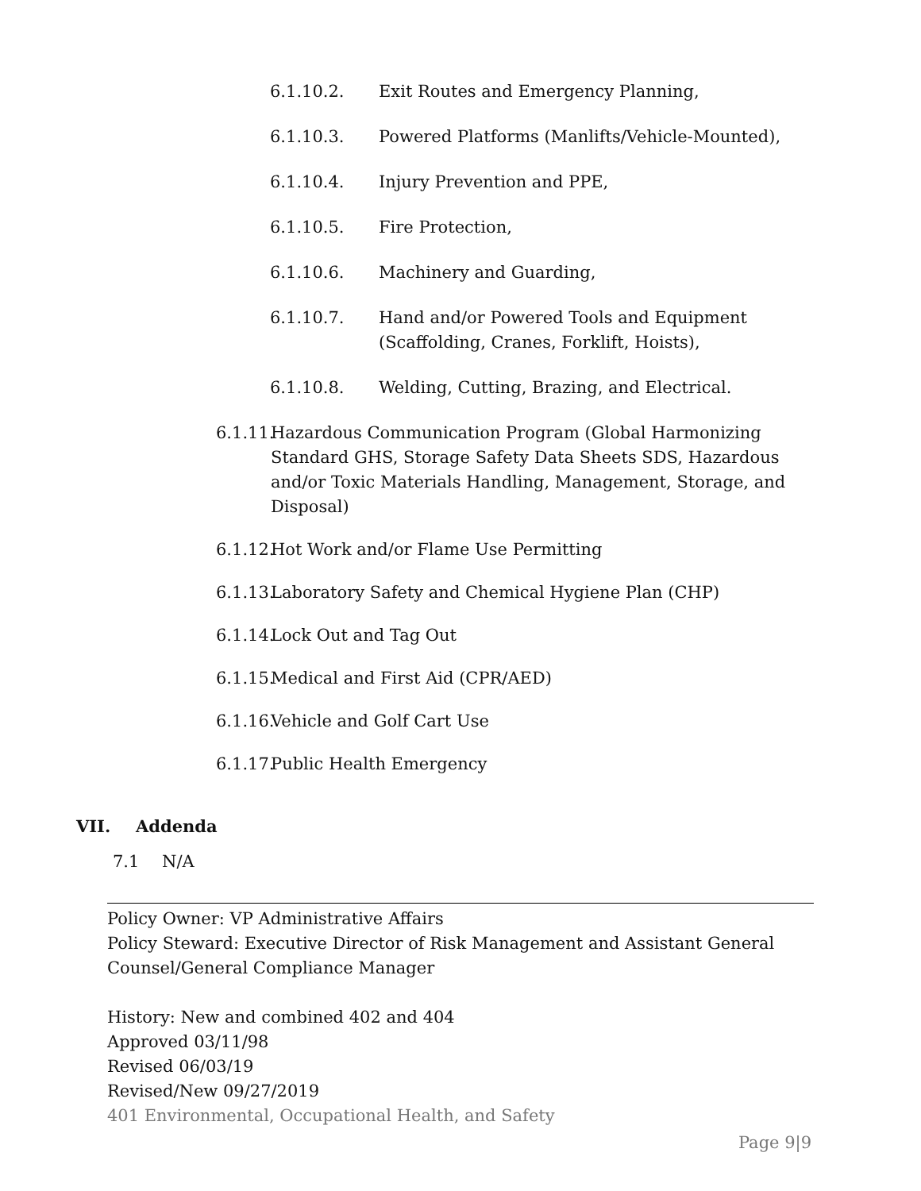6.1.10.2. Exit Routes and Emergency Planning,
6.1.10.3. Powered Platforms (Manlifts/Vehicle-Mounted),
6.1.10.4. Injury Prevention and PPE,
6.1.10.5. Fire Protection,
6.1.10.6. Machinery and Guarding,
6.1.10.7. Hand and/or Powered Tools and Equipment
(Scaffolding, Cranes, Forklift, Hoists),
6.1.10.8. Welding, Cutting, Brazing, and Electrical.
6.1.11.
Hazardous Communication Program (Global Harmonizing Standard GHS, Storage Safety Data Sheets SDS, Hazardous and/or Toxic Materials Handling, Management, Storage, and Disposal)
6.1.12.
Hot Work and/or Flame Use Permitting
6.1.13.
Laboratory Safety and Chemical Hygiene Plan (CHP)
6.1.14.
Lock Out and Tag Out
6.1.15.
Medical and First Aid (CPR/AED)
6.1.16.
Vehicle and Golf Cart Use
6.1.17.
Public Health Emergency
VII. Addenda
7.1 N/A
Policy Owner: VP Administrative Affairs
Policy Steward: Executive Director of Risk Management and Assistant General Counsel/General Compliance Manager
History: New and combined 402 and 404
Approved 03/11/98
Revised 06/03/19
Revised/New 09/27/2019
401 Environmental, Occupational Health, and Safety
Page 9|9